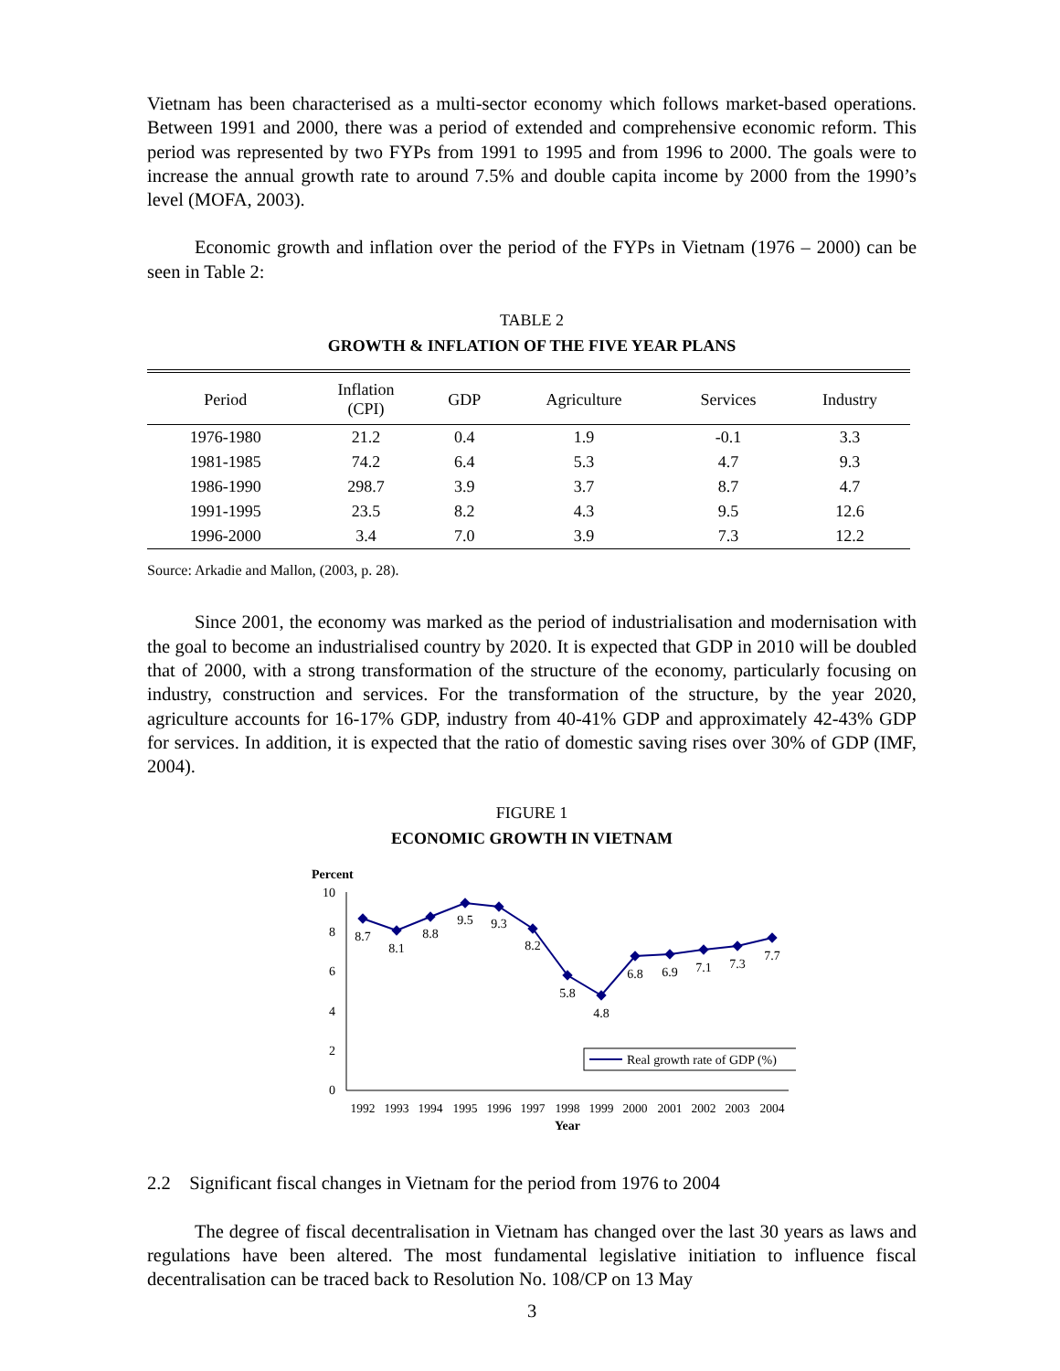Vietnam has been characterised as a multi-sector economy which follows market-based operations. Between 1991 and 2000, there was a period of extended and comprehensive economic reform. This period was represented by two FYPs from 1991 to 1995 and from 1996 to 2000. The goals were to increase the annual growth rate to around 7.5% and double capita income by 2000 from the 1990’s level (MOFA, 2003).
Economic growth and inflation over the period of the FYPs in Vietnam (1976 – 2000) can be seen in Table 2:
TABLE 2
GROWTH & INFLATION OF THE FIVE YEAR PLANS
| Period | Inflation (CPI) | GDP | Agriculture | Services | Industry |
| --- | --- | --- | --- | --- | --- |
| 1976-1980 | 21.2 | 0.4 | 1.9 | -0.1 | 3.3 |
| 1981-1985 | 74.2 | 6.4 | 5.3 | 4.7 | 9.3 |
| 1986-1990 | 298.7 | 3.9 | 3.7 | 8.7 | 4.7 |
| 1991-1995 | 23.5 | 8.2 | 4.3 | 9.5 | 12.6 |
| 1996-2000 | 3.4 | 7.0 | 3.9 | 7.3 | 12.2 |
Source: Arkadie and Mallon, (2003, p. 28).
Since 2001, the economy was marked as the period of industrialisation and modernisation with the goal to become an industrialised country by 2020. It is expected that GDP in 2010 will be doubled that of 2000, with a strong transformation of the structure of the economy, particularly focusing on industry, construction and services. For the transformation of the structure, by the year 2020, agriculture accounts for 16-17% GDP, industry from 40-41% GDP and approximately 42-43% GDP for services. In addition, it is expected that the ratio of domestic saving rises over 30% of GDP (IMF, 2004).
FIGURE 1
ECONOMIC GROWTH IN VIETNAM
Percent
10
8
6
4
2
0
8.7
8.1
8.8
9.5
9.3
8.2
5.8
4.8
6.8
6.9
7.1
7.3
7.7
Real growth rate of GDP (%)
1992
1993
1994
1995
1996
1997
1998
1999
2000
2001
2002
2003
2004
Year
2.2 Significant fiscal changes in Vietnam for the period from 1976 to 2004
The degree of fiscal decentralisation in Vietnam has changed over the last 30 years as laws and regulations have been altered. The most fundamental legislative initiation to influence fiscal decentralisation can be traced back to Resolution No. 108/CP on 13 May
3